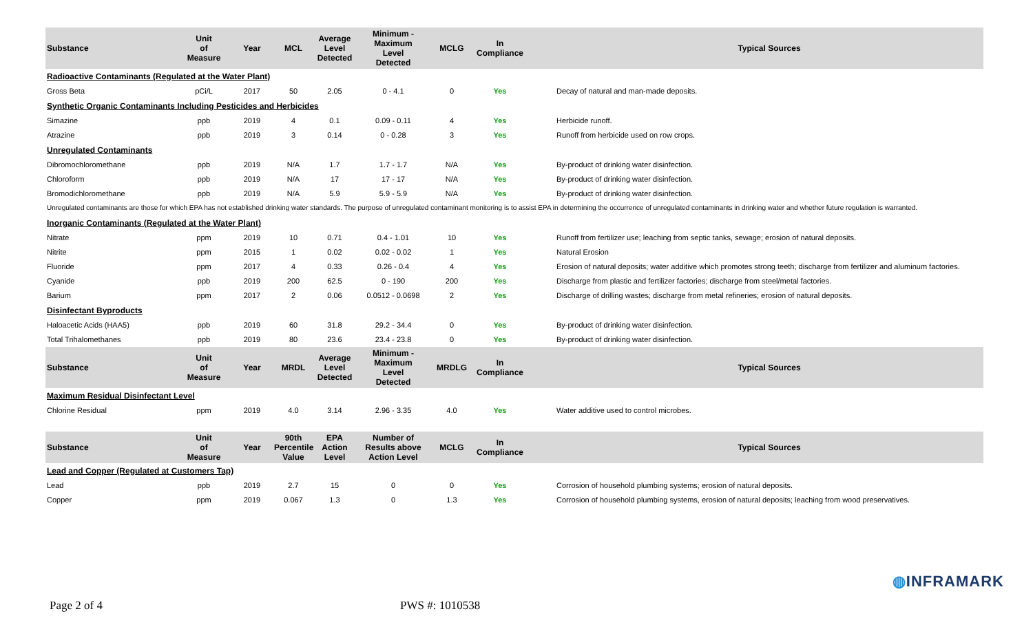| Substance | Unit of Measure | Year | MCL | Average Level Detected | Minimum - Maximum Level Detected | MCLG | In Compliance | | Typical Sources |
| --- | --- | --- | --- | --- | --- | --- | --- | --- | --- |
| Radioactive Contaminants (Regulated at the Water Plant) | | | | | | | | | |
| Gross Beta | pCi/L | 2017 | 50 | 2.05 | 0 - 4.1 | 0 | Yes | | Decay of natural and man-made deposits. |
| Synthetic Organic Contaminants Including Pesticides and Herbicides | | | | | | | | | |
| Simazine | ppb | 2019 | 4 | 0.1 | 0.09 - 0.11 | 4 | Yes | | Herbicide runoff. |
| Atrazine | ppb | 2019 | 3 | 0.14 | 0 - 0.28 | 3 | Yes | | Runoff from herbicide used on row crops. |
| Unregulated Contaminants | | | | | | | | | |
| Dibromochloromethane | ppb | 2019 | N/A | 1.7 | 1.7 - 1.7 | N/A | Yes | | By-product of drinking water disinfection. |
| Chloroform | ppb | 2019 | N/A | 17 | 17 - 17 | N/A | Yes | | By-product of drinking water disinfection. |
| Bromodichloromethane | ppb | 2019 | N/A | 5.9 | 5.9 - 5.9 | N/A | Yes | | By-product of drinking water disinfection. |
| Unregulated contaminants are those for which EPA has not established drinking water standards. The purpose of unregulated contaminant monitoring is to assist EPA in determining the occurrence of unregulated contaminants in drinking water and whether future regulation is warranted. | | | | | | | | | |
| Inorganic Contaminants (Regulated at the Water Plant) | | | | | | | | | |
| Nitrate | ppm | 2019 | 10 | 0.71 | 0.4 - 1.01 | 10 | Yes | | Runoff from fertilizer use; leaching from septic tanks, sewage; erosion of natural deposits. |
| Nitrite | ppm | 2015 | 1 | 0.02 | 0.02 - 0.02 | 1 | Yes | | Natural Erosion |
| Fluoride | ppm | 2017 | 4 | 0.33 | 0.26 - 0.4 | 4 | Yes | | Erosion of natural deposits; water additive which promotes strong teeth; discharge from fertilizer and aluminum factories. |
| Cyanide | ppb | 2019 | 200 | 62.5 | 0 - 190 | 200 | Yes | | Discharge from plastic and fertilizer factories; discharge from steel/metal factories. |
| Barium | ppm | 2017 | 2 | 0.06 | 0.0512 - 0.0698 | 2 | Yes | | Discharge of drilling wastes; discharge from metal refineries; erosion of natural deposits. |
| Disinfectant Byproducts | | | | | | | | | |
| Haloacetic Acids (HAA5) | ppb | 2019 | 60 | 31.8 | 29.2 - 34.4 | 0 | Yes | | By-product of drinking water disinfection. |
| Total Trihalomethanes | ppb | 2019 | 80 | 23.6 | 23.4 - 23.8 | 0 | Yes | | By-product of drinking water disinfection. |
| Substance | Unit of Measure | Year | MRDL | Average Level Detected | Minimum - Maximum Level Detected | MRDLG | In Compliance | | Typical Sources |
| Maximum Residual Disinfectant Level | | | | | | | | | |
| Chlorine Residual | ppm | 2019 | 4.0 | 3.14 | 2.96 - 3.35 | 4.0 | Yes | | Water additive used to control microbes. |
| Substance | Unit of Measure | Year | 90th Percentile Value | EPA Action Level | Number of Results above Action Level | MCLG | In Compliance | | Typical Sources |
| Lead and Copper (Regulated at Customers Tap) | | | | | | | | | |
| Lead | ppb | 2019 | 2.7 | 15 | 0 | 0 | Yes | | Corrosion of household plumbing systems; erosion of natural deposits. |
| Copper | ppm | 2019 | 0.067 | 1.3 | 0 | 1.3 | Yes | | Corrosion of household plumbing systems, erosion of natural deposits; leaching from wood preservatives. |
◍INFRAMARK
Page 2 of 4 PWS #: 1010538